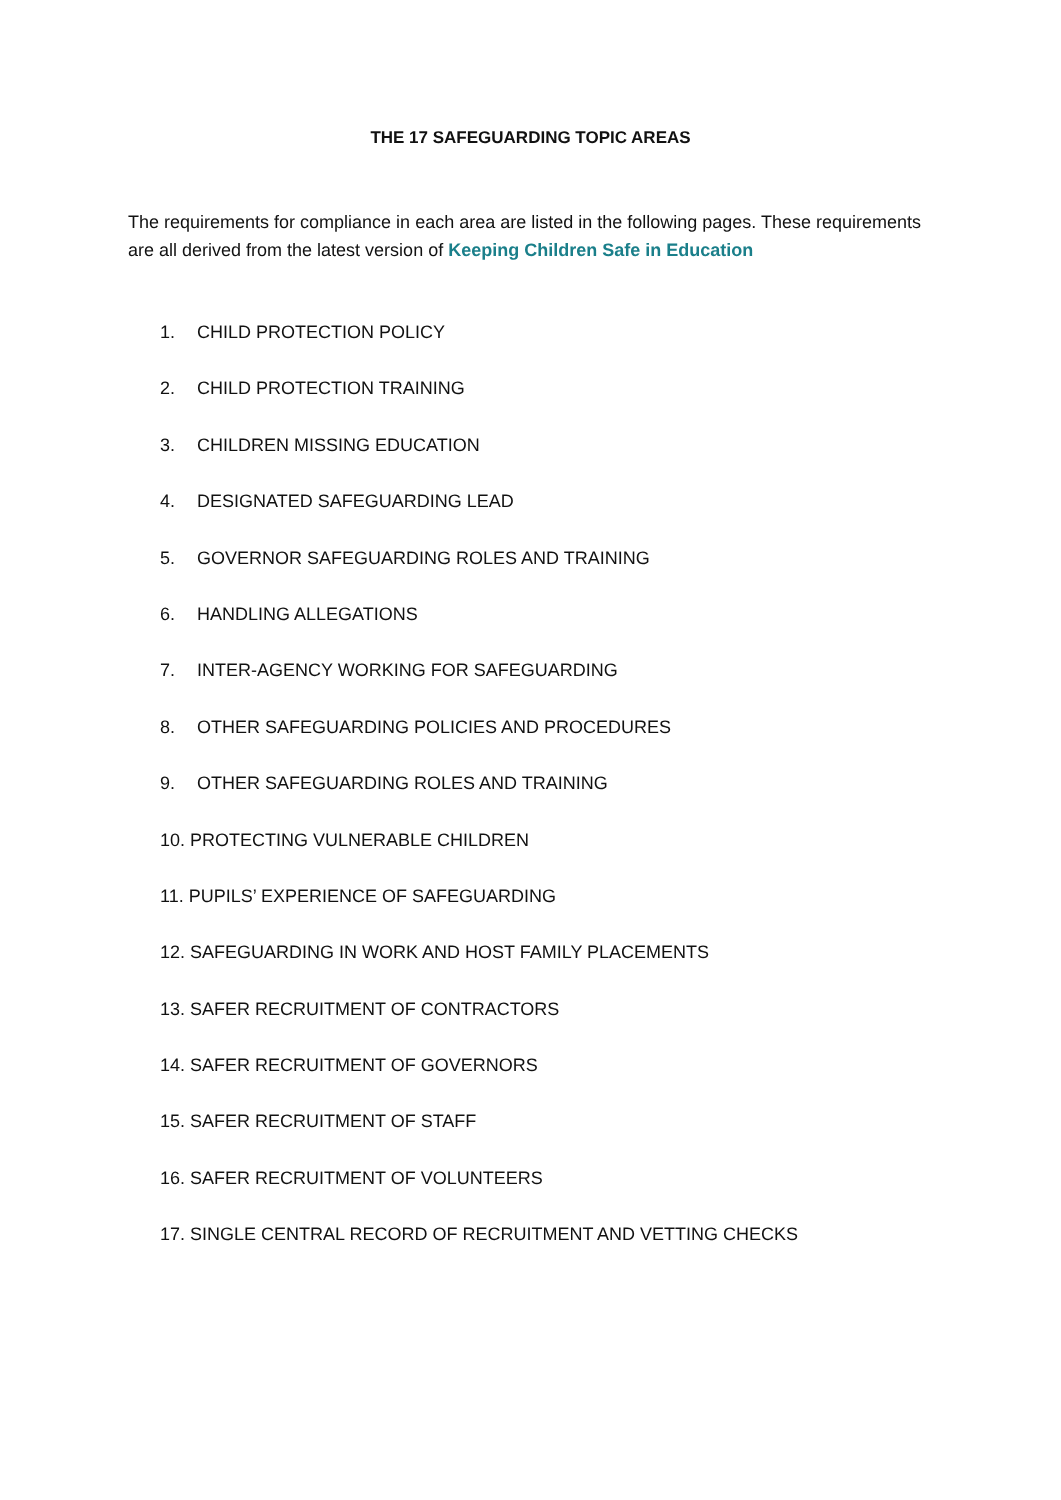THE 17 SAFEGUARDING TOPIC AREAS
The requirements for compliance in each area are listed in the following pages. These requirements are all derived from the latest version of Keeping Children Safe in Education
1. CHILD PROTECTION POLICY
2. CHILD PROTECTION TRAINING
3. CHILDREN MISSING EDUCATION
4. DESIGNATED SAFEGUARDING LEAD
5. GOVERNOR SAFEGUARDING ROLES AND TRAINING
6. HANDLING ALLEGATIONS
7. INTER-AGENCY WORKING FOR SAFEGUARDING
8. OTHER SAFEGUARDING POLICIES AND PROCEDURES
9. OTHER SAFEGUARDING ROLES AND TRAINING
10. PROTECTING VULNERABLE CHILDREN
11. PUPILS’ EXPERIENCE OF SAFEGUARDING
12. SAFEGUARDING IN WORK AND HOST FAMILY PLACEMENTS
13. SAFER RECRUITMENT OF CONTRACTORS
14. SAFER RECRUITMENT OF GOVERNORS
15. SAFER RECRUITMENT OF STAFF
16. SAFER RECRUITMENT OF VOLUNTEERS
17. SINGLE CENTRAL RECORD OF RECRUITMENT AND VETTING CHECKS